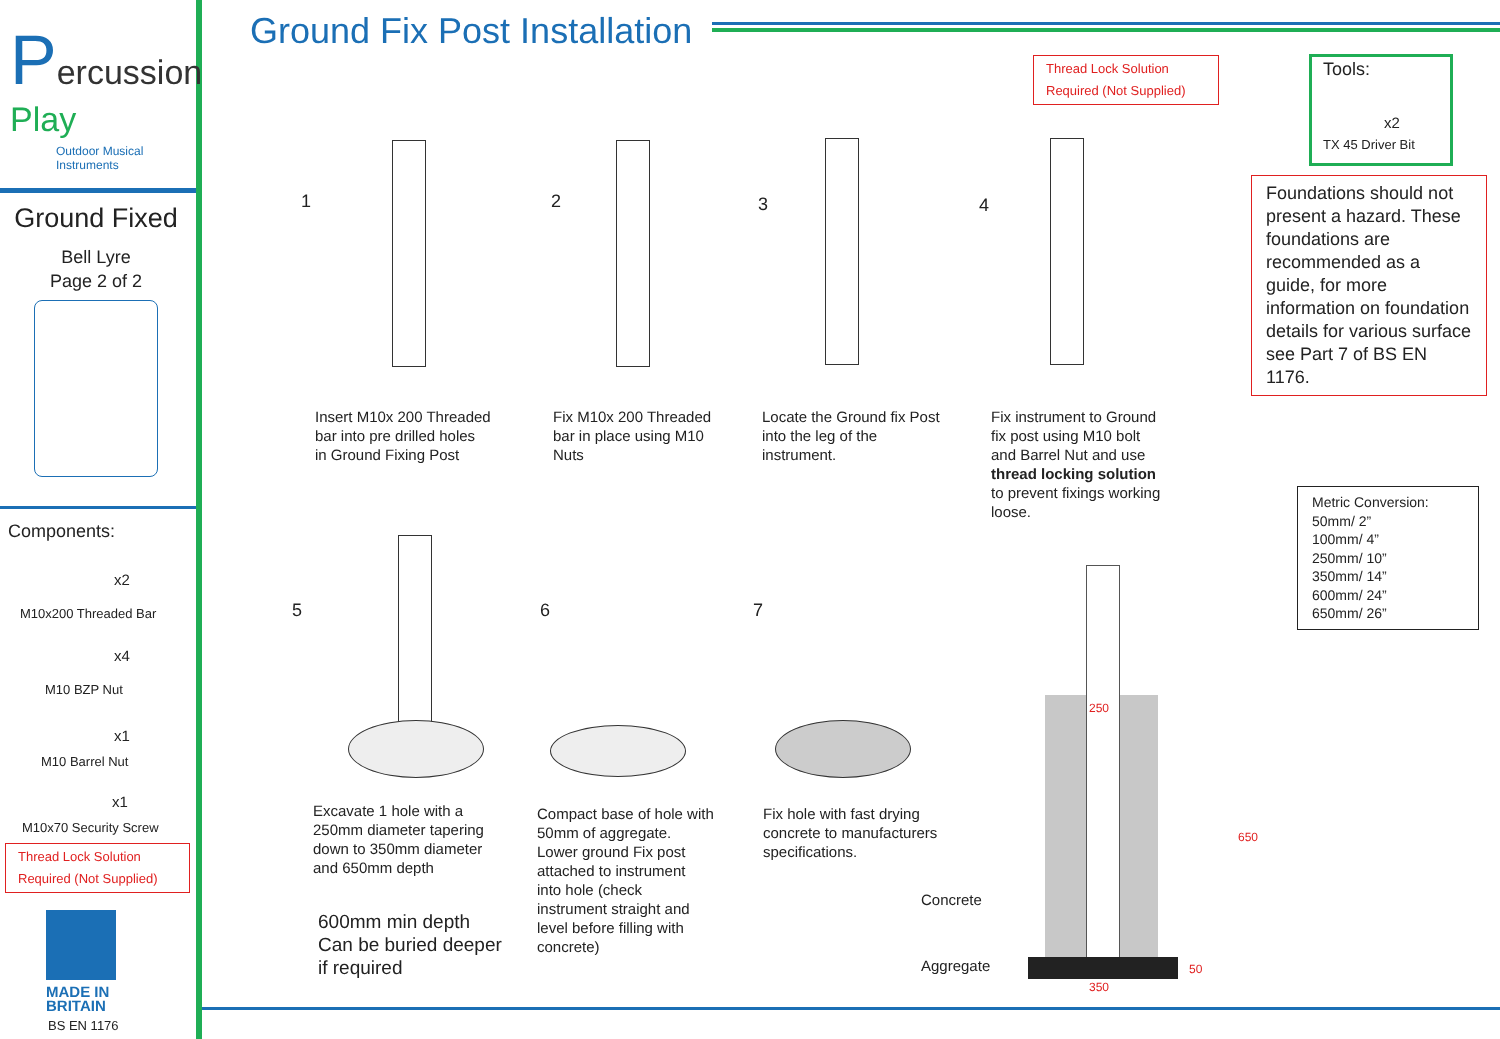Percussion
Play
Outdoor Musical
Instruments
Ground Fixed
Bell Lyre
Page 2 of 2
Components:
x2
M10x200 Threaded Bar
x4
M10 BZP Nut
x1
M10 Barrel Nut
x1
M10x70 Security Screw
Thread Lock Solution
Required (Not Supplied)
MADE IN
BRITAIN
BS EN 1176
Ground Fix Post Installation
Thread Lock Solution
Required (Not Supplied)
Tools:
x2
TX 45 Driver Bit
Foundations should not present a hazard. These foundations are recommended as a guide, for more information on foundation details for various surface see Part 7 of BS EN 1176.
Metric Conversion:
50mm/ 2”
100mm/ 4”
250mm/ 10”
350mm/ 14”
600mm/ 24”
650mm/ 26”
1 2 3 4
5 6 7
Insert M10x 200 Threaded
bar into pre drilled holes
in Ground Fixing Post
Fix M10x 200 Threaded
bar in place using M10
Nuts
Locate the Ground fix Post
into the leg of the
instrument.
Fix instrument to Ground
fix post using M10 bolt
and Barrel Nut and use
thread locking solution
to prevent fixings working
loose.
Excavate 1 hole with a
250mm diameter tapering
down to 350mm diameter
and 650mm depth
600mm min depth
Can be buried deeper
if required
Compact base of hole with
50mm of aggregate.
Lower ground Fix post
attached to instrument
into hole (check
instrument straight and
level before filling with
concrete)
Fix hole with fast drying
concrete to manufacturers
specifications.
Concrete
Aggregate
250
350
650
50